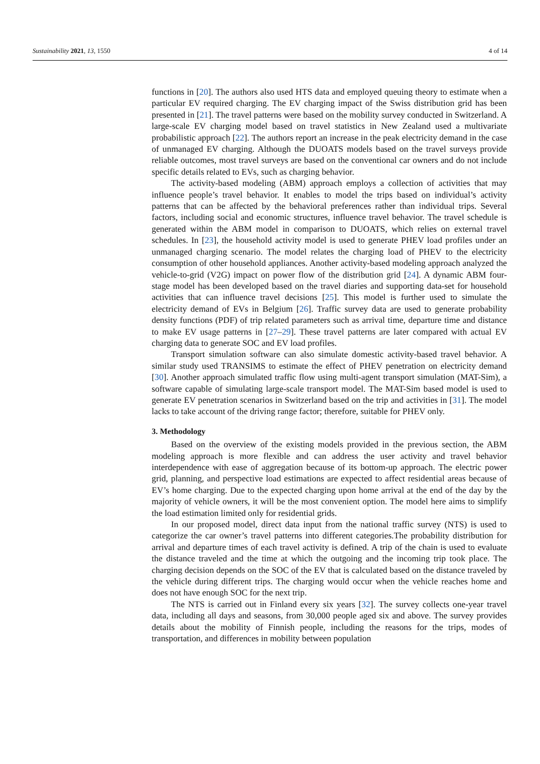Sustainability 2021, 13, 1550 4 of 14
functions in [20]. The authors also used HTS data and employed queuing theory to estimate when a particular EV required charging. The EV charging impact of the Swiss distribution grid has been presented in [21]. The travel patterns were based on the mobility survey conducted in Switzerland. A large-scale EV charging model based on travel statistics in New Zealand used a multivariate probabilistic approach [22]. The authors report an increase in the peak electricity demand in the case of unmanaged EV charging. Although the DUOATS models based on the travel surveys provide reliable outcomes, most travel surveys are based on the conventional car owners and do not include specific details related to EVs, such as charging behavior.
The activity-based modeling (ABM) approach employs a collection of activities that may influence people’s travel behavior. It enables to model the trips based on individual’s activity patterns that can be affected by the behavioral preferences rather than individual trips. Several factors, including social and economic structures, influence travel behavior. The travel schedule is generated within the ABM model in comparison to DUOATS, which relies on external travel schedules. In [23], the household activity model is used to generate PHEV load profiles under an unmanaged charging scenario. The model relates the charging load of PHEV to the electricity consumption of other household appliances. Another activity-based modeling approach analyzed the vehicle-to-grid (V2G) impact on power flow of the distribution grid [24]. A dynamic ABM four-stage model has been developed based on the travel diaries and supporting data-set for household activities that can influence travel decisions [25]. This model is further used to simulate the electricity demand of EVs in Belgium [26]. Traffic survey data are used to generate probability density functions (PDF) of trip related parameters such as arrival time, departure time and distance to make EV usage patterns in [27–29]. These travel patterns are later compared with actual EV charging data to generate SOC and EV load profiles.
Transport simulation software can also simulate domestic activity-based travel behavior. A similar study used TRANSIMS to estimate the effect of PHEV penetration on electricity demand [30]. Another approach simulated traffic flow using multi-agent transport simulation (MAT-Sim), a software capable of simulating large-scale transport model. The MAT-Sim based model is used to generate EV penetration scenarios in Switzerland based on the trip and activities in [31]. The model lacks to take account of the driving range factor; therefore, suitable for PHEV only.
3. Methodology
Based on the overview of the existing models provided in the previous section, the ABM modeling approach is more flexible and can address the user activity and travel behavior interdependence with ease of aggregation because of its bottom-up approach. The electric power grid, planning, and perspective load estimations are expected to affect residential areas because of EV’s home charging. Due to the expected charging upon home arrival at the end of the day by the majority of vehicle owners, it will be the most convenient option. The model here aims to simplify the load estimation limited only for residential grids.
In our proposed model, direct data input from the national traffic survey (NTS) is used to categorize the car owner’s travel patterns into different categories.The probability distribution for arrival and departure times of each travel activity is defined. A trip of the chain is used to evaluate the distance traveled and the time at which the outgoing and the incoming trip took place. The charging decision depends on the SOC of the EV that is calculated based on the distance traveled by the vehicle during different trips. The charging would occur when the vehicle reaches home and does not have enough SOC for the next trip.
The NTS is carried out in Finland every six years [32]. The survey collects one-year travel data, including all days and seasons, from 30,000 people aged six and above. The survey provides details about the mobility of Finnish people, including the reasons for the trips, modes of transportation, and differences in mobility between population